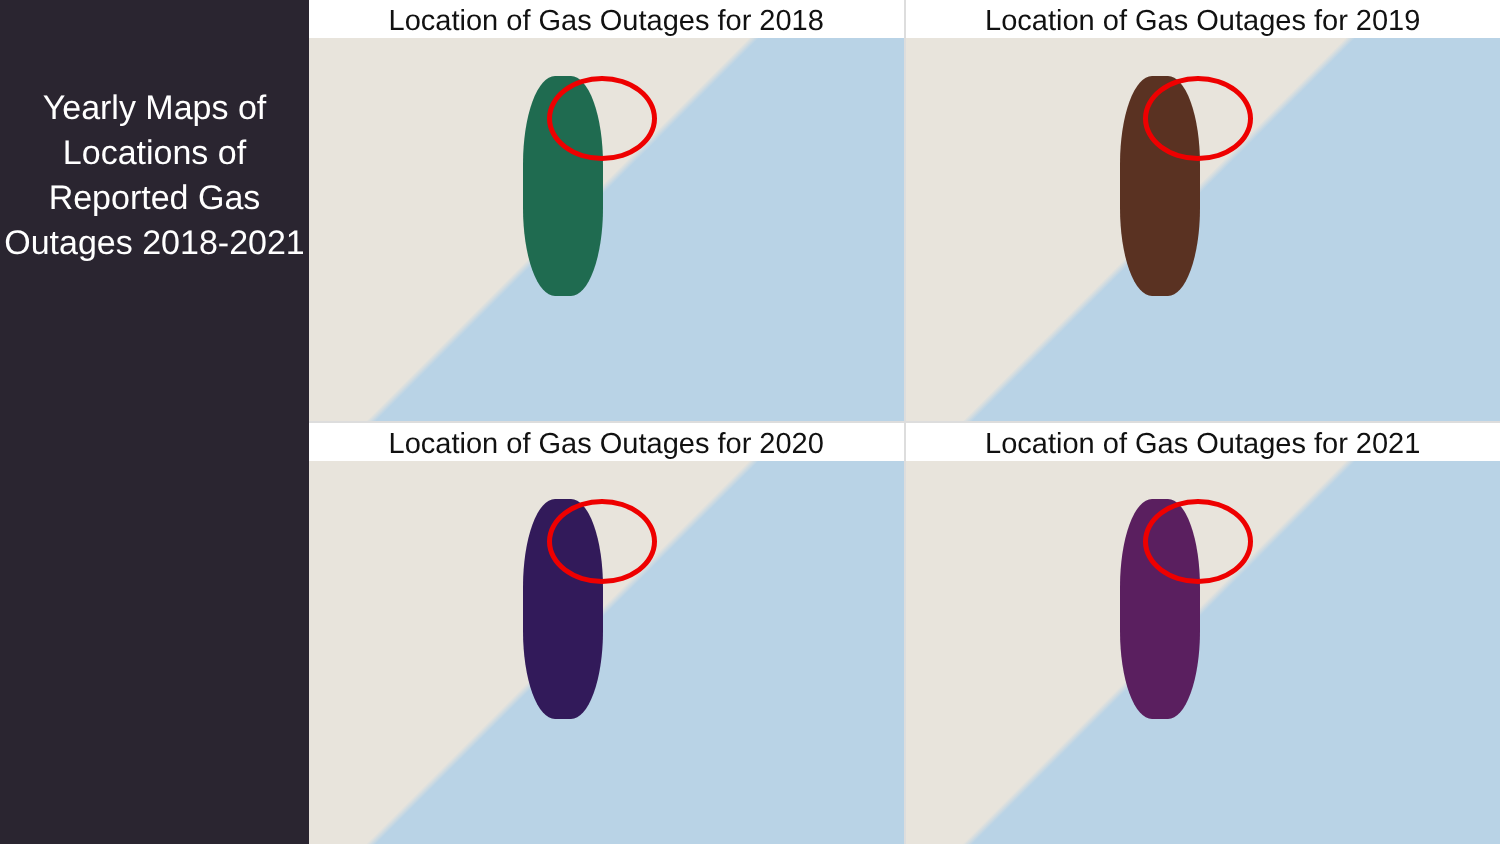Yearly Maps of Locations of Reported Gas Outages 2018-2021
Location of Gas Outages for 2018
Location of Gas Outages for 2019
Location of Gas Outages for 2020
Location of Gas Outages for 2021